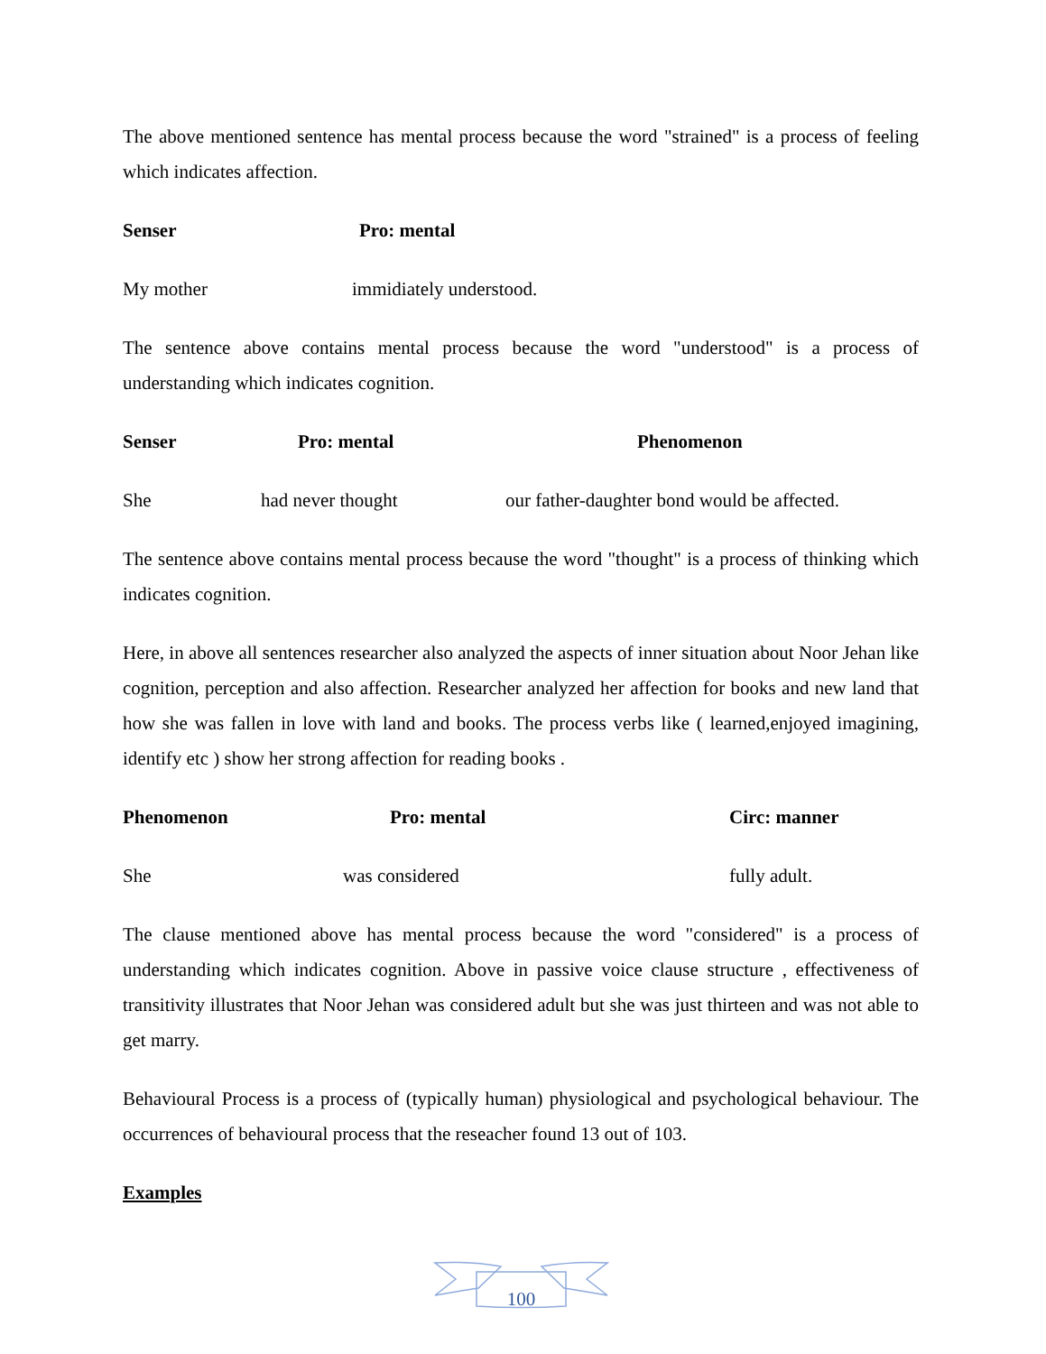The above mentioned sentence has mental process because the word "strained" is a process of feeling which indicates affection.
Senser Pro: mental
My mother immidiately understood.
The sentence above contains mental process because the word "understood" is a process of understanding which indicates cognition.
Senser Pro: mental Phenomenon
She had never thought our father-daughter bond would be affected.
The sentence above contains mental process because the word "thought" is a process of thinking which indicates cognition.
Here, in above all sentences researcher also analyzed the aspects of inner situation about Noor Jehan like cognition, perception and also affection. Researcher analyzed her affection for books and new land that how she was fallen in love with land and books. The process verbs like ( learned,enjoyed imagining, identify etc ) show her strong affection for reading books .
Phenomenon Pro: mental Circ: manner
She was considered fully adult.
The clause mentioned above has mental process because the word "considered" is a process of understanding which indicates cognition. Above in passive voice clause structure , effectiveness of transitivity illustrates that Noor Jehan was considered adult but she was just thirteen and was not able to get marry.
Behavioural Process is a process of (typically human) physiological and psychological behaviour. The occurrences of behavioural process that the reseacher found 13 out of 103.
Examples
100